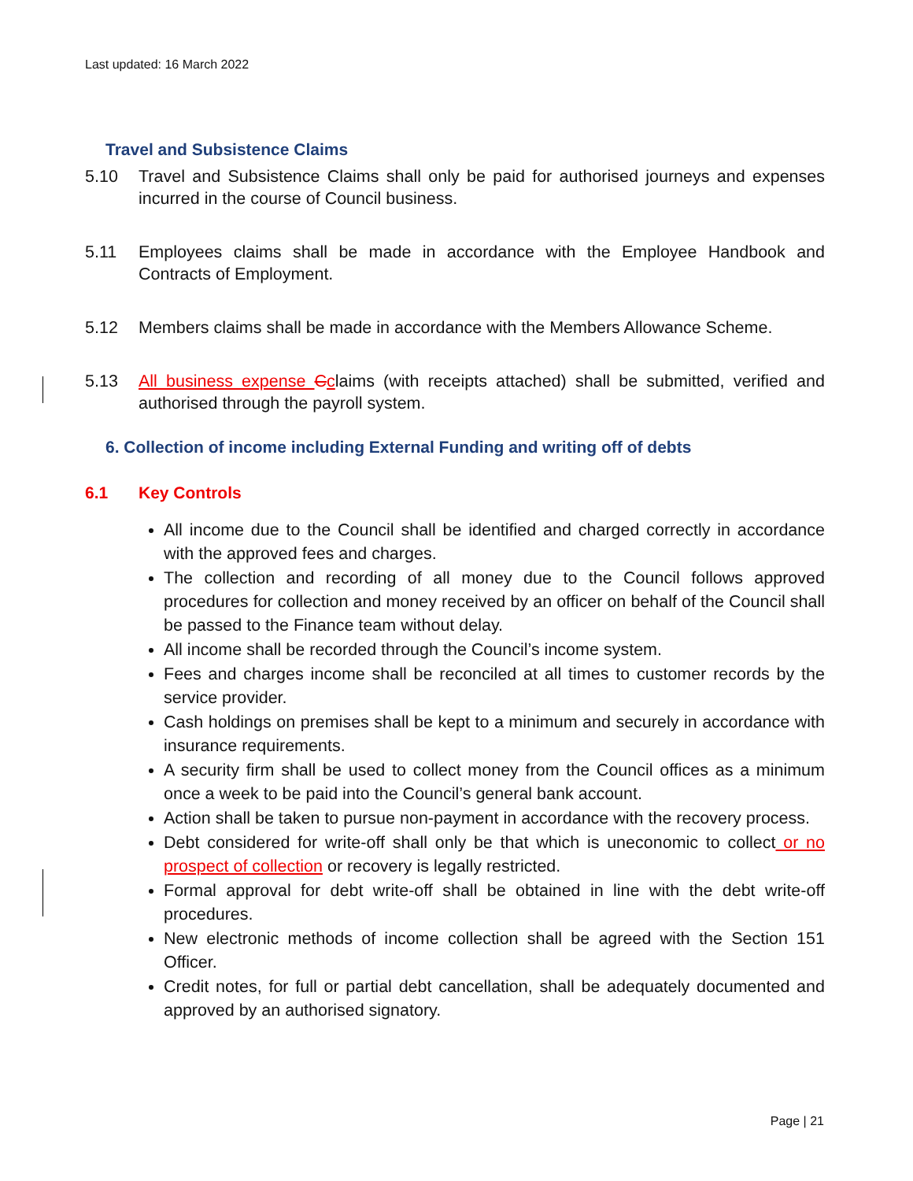Last updated: 16 March 2022
Travel and Subsistence Claims
5.10 Travel and Subsistence Claims shall only be paid for authorised journeys and expenses incurred in the course of Council business.
5.11 Employees claims shall be made in accordance with the Employee Handbook and Contracts of Employment.
5.12 Members claims shall be made in accordance with the Members Allowance Scheme.
5.13 All business expense Cclaims (with receipts attached) shall be submitted, verified and authorised through the payroll system.
6. Collection of income including External Funding and writing off of debts
6.1 Key Controls
All income due to the Council shall be identified and charged correctly in accordance with the approved fees and charges.
The collection and recording of all money due to the Council follows approved procedures for collection and money received by an officer on behalf of the Council shall be passed to the Finance team without delay.
All income shall be recorded through the Council’s income system.
Fees and charges income shall be reconciled at all times to customer records by the service provider.
Cash holdings on premises shall be kept to a minimum and securely in accordance with insurance requirements.
A security firm shall be used to collect money from the Council offices as a minimum once a week to be paid into the Council’s general bank account.
Action shall be taken to pursue non-payment in accordance with the recovery process.
Debt considered for write-off shall only be that which is uneconomic to collect or no prospect of collection or recovery is legally restricted.
Formal approval for debt write-off shall be obtained in line with the debt write-off procedures.
New electronic methods of income collection shall be agreed with the Section 151 Officer.
Credit notes, for full or partial debt cancellation, shall be adequately documented and approved by an authorised signatory.
Page | 21